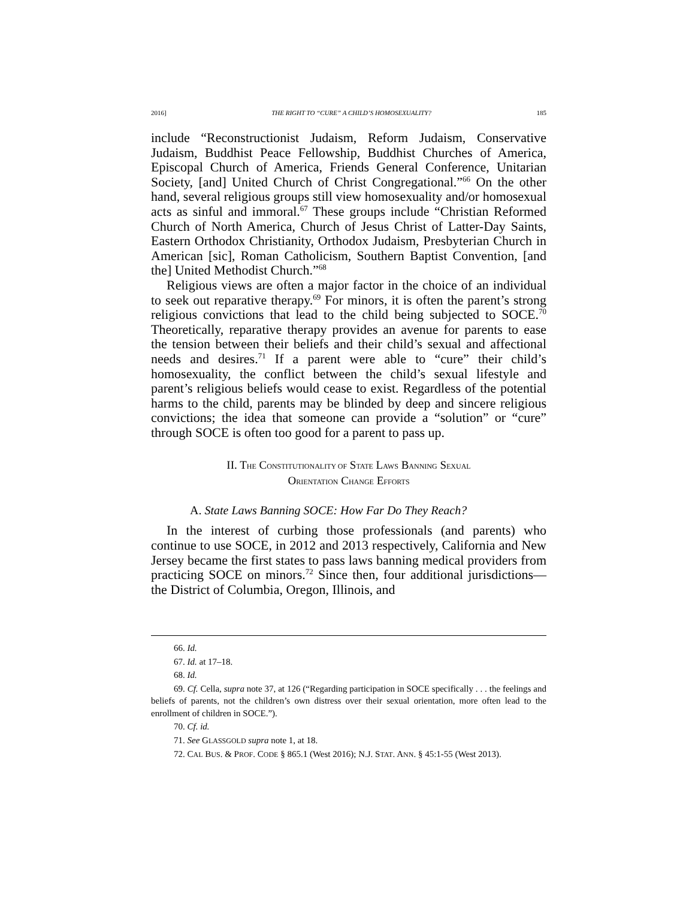2016] THE RIGHT TO “CURE” A CHILD’S HOMOSEXUALITY? 185
include “Reconstructionist Judaism, Reform Judaism, Conservative Judaism, Buddhist Peace Fellowship, Buddhist Churches of America, Episcopal Church of America, Friends General Conference, Unitarian Society, [and] United Church of Christ Congregational.”<sup>66</sup> On the other hand, several religious groups still view homosexuality and/or homosexual acts as sinful and immoral.<sup>67</sup> These groups include “Christian Reformed Church of North America, Church of Jesus Christ of Latter-Day Saints, Eastern Orthodox Christianity, Orthodox Judaism, Presbyterian Church in American [sic], Roman Catholicism, Southern Baptist Convention, [and the] United Methodist Church.”<sup>68</sup>
Religious views are often a major factor in the choice of an individual to seek out reparative therapy.<sup>69</sup> For minors, it is often the parent’s strong religious convictions that lead to the child being subjected to SOCE.<sup>70</sup> Theoretically, reparative therapy provides an avenue for parents to ease the tension between their beliefs and their child’s sexual and affectional needs and desires.<sup>71</sup> If a parent were able to “cure” their child’s homosexuality, the conflict between the child’s sexual lifestyle and parent’s religious beliefs would cease to exist. Regardless of the potential harms to the child, parents may be blinded by deep and sincere religious convictions; the idea that someone can provide a “solution” or “cure” through SOCE is often too good for a parent to pass up.
II. THE CONSTITUTIONALITY OF STATE LAWS BANNING SEXUAL
ORIENTATION CHANGE EFFORTS
A. State Laws Banning SOCE: How Far Do They Reach?
In the interest of curbing those professionals (and parents) who continue to use SOCE, in 2012 and 2013 respectively, California and New Jersey became the first states to pass laws banning medical providers from practicing SOCE on minors.<sup>72</sup> Since then, four additional jurisdictions—the District of Columbia, Oregon, Illinois, and
66. Id.
67. Id. at 17–18.
68. Id.
69. Cf. Cella, supra note 37, at 126 (“Regarding participation in SOCE specifically . . . the feelings and beliefs of parents, not the children’s own distress over their sexual orientation, more often lead to the enrollment of children in SOCE.”).
70. Cf. id.
71. See GLASSGOLD supra note 1, at 18.
72. CAL BUS. & PROF. CODE § 865.1 (West 2016); N.J. STAT. ANN. § 45:1-55 (West 2013).